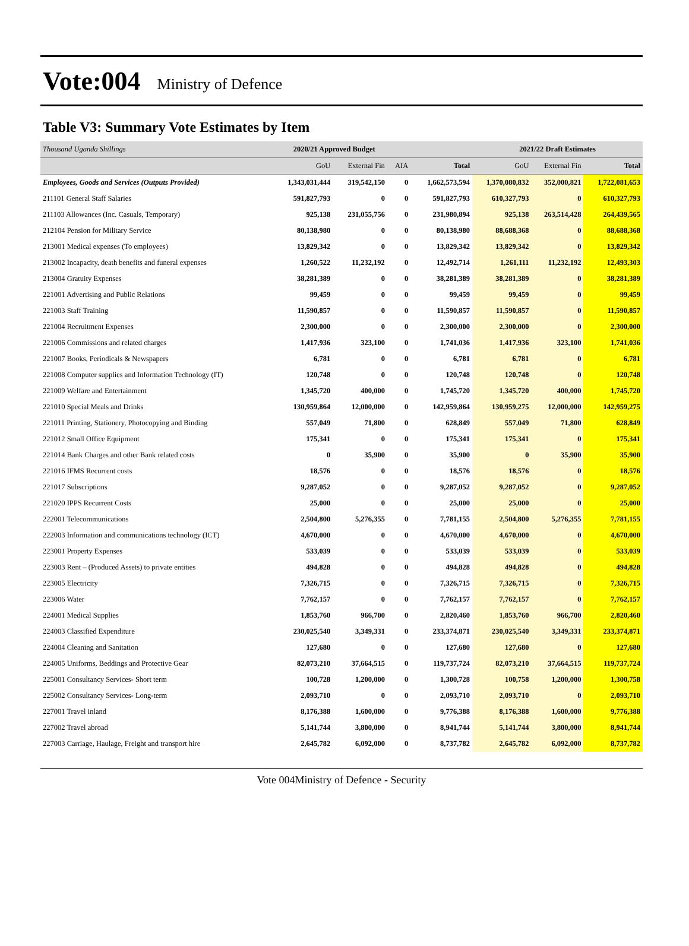Vote:004 Ministry of Defence
Table V3: Summary Vote Estimates by Item
| Thousand Uganda Shillings | 2020/21 Approved Budget | | | | 2021/22 Draft Estimates | | |
| | GoU | External Fin | AIA | Total | GoU | External Fin | Total |
| Employees, Goods and Services (Outputs Provided) | 1,343,031,444 | 319,542,150 | 0 | 1,662,573,594 | 1,370,080,832 | 352,000,821 | 1,722,081,653 |
| 211101 General Staff Salaries | 591,827,793 | 0 | 0 | 591,827,793 | 610,327,793 | 0 | 610,327,793 |
| 211103 Allowances (Inc. Casuals, Temporary) | 925,138 | 231,055,756 | 0 | 231,980,894 | 925,138 | 263,514,428 | 264,439,565 |
| 212104 Pension for Military Service | 80,138,980 | 0 | 0 | 80,138,980 | 88,688,368 | 0 | 88,688,368 |
| 213001 Medical expenses (To employees) | 13,829,342 | 0 | 0 | 13,829,342 | 13,829,342 | 0 | 13,829,342 |
| 213002 Incapacity, death benefits and funeral expenses | 1,260,522 | 11,232,192 | 0 | 12,492,714 | 1,261,111 | 11,232,192 | 12,493,303 |
| 213004 Gratuity Expenses | 38,281,389 | 0 | 0 | 38,281,389 | 38,281,389 | 0 | 38,281,389 |
| 221001 Advertising and Public Relations | 99,459 | 0 | 0 | 99,459 | 99,459 | 0 | 99,459 |
| 221003 Staff Training | 11,590,857 | 0 | 0 | 11,590,857 | 11,590,857 | 0 | 11,590,857 |
| 221004 Recruitment Expenses | 2,300,000 | 0 | 0 | 2,300,000 | 2,300,000 | 0 | 2,300,000 |
| 221006 Commissions and related charges | 1,417,936 | 323,100 | 0 | 1,741,036 | 1,417,936 | 323,100 | 1,741,036 |
| 221007 Books, Periodicals & Newspapers | 6,781 | 0 | 0 | 6,781 | 6,781 | 0 | 6,781 |
| 221008 Computer supplies and Information Technology (IT) | 120,748 | 0 | 0 | 120,748 | 120,748 | 0 | 120,748 |
| 221009 Welfare and Entertainment | 1,345,720 | 400,000 | 0 | 1,745,720 | 1,345,720 | 400,000 | 1,745,720 |
| 221010 Special Meals and Drinks | 130,959,864 | 12,000,000 | 0 | 142,959,864 | 130,959,275 | 12,000,000 | 142,959,275 |
| 221011 Printing, Stationery, Photocopying and Binding | 557,049 | 71,800 | 0 | 628,849 | 557,049 | 71,800 | 628,849 |
| 221012 Small Office Equipment | 175,341 | 0 | 0 | 175,341 | 175,341 | 0 | 175,341 |
| 221014 Bank Charges and other Bank related costs | 0 | 35,900 | 0 | 35,900 | 0 | 35,900 | 35,900 |
| 221016 IFMS Recurrent costs | 18,576 | 0 | 0 | 18,576 | 18,576 | 0 | 18,576 |
| 221017 Subscriptions | 9,287,052 | 0 | 0 | 9,287,052 | 9,287,052 | 0 | 9,287,052 |
| 221020 IPPS Recurrent Costs | 25,000 | 0 | 0 | 25,000 | 25,000 | 0 | 25,000 |
| 222001 Telecommunications | 2,504,800 | 5,276,355 | 0 | 7,781,155 | 2,504,800 | 5,276,355 | 7,781,155 |
| 222003 Information and communications technology (ICT) | 4,670,000 | 0 | 0 | 4,670,000 | 4,670,000 | 0 | 4,670,000 |
| 223001 Property Expenses | 533,039 | 0 | 0 | 533,039 | 533,039 | 0 | 533,039 |
| 223003 Rent – (Produced Assets) to private entities | 494,828 | 0 | 0 | 494,828 | 494,828 | 0 | 494,828 |
| 223005 Electricity | 7,326,715 | 0 | 0 | 7,326,715 | 7,326,715 | 0 | 7,326,715 |
| 223006 Water | 7,762,157 | 0 | 0 | 7,762,157 | 7,762,157 | 0 | 7,762,157 |
| 224001 Medical Supplies | 1,853,760 | 966,700 | 0 | 2,820,460 | 1,853,760 | 966,700 | 2,820,460 |
| 224003 Classified Expenditure | 230,025,540 | 3,349,331 | 0 | 233,374,871 | 230,025,540 | 3,349,331 | 233,374,871 |
| 224004 Cleaning and Sanitation | 127,680 | 0 | 0 | 127,680 | 127,680 | 0 | 127,680 |
| 224005 Uniforms, Beddings and Protective Gear | 82,073,210 | 37,664,515 | 0 | 119,737,724 | 82,073,210 | 37,664,515 | 119,737,724 |
| 225001 Consultancy Services- Short term | 100,728 | 1,200,000 | 0 | 1,300,728 | 100,758 | 1,200,000 | 1,300,758 |
| 225002 Consultancy Services- Long-term | 2,093,710 | 0 | 0 | 2,093,710 | 2,093,710 | 0 | 2,093,710 |
| 227001 Travel inland | 8,176,388 | 1,600,000 | 0 | 9,776,388 | 8,176,388 | 1,600,000 | 9,776,388 |
| 227002 Travel abroad | 5,141,744 | 3,800,000 | 0 | 8,941,744 | 5,141,744 | 3,800,000 | 8,941,744 |
| 227003 Carriage, Haulage, Freight and transport hire | 2,645,782 | 6,092,000 | 0 | 8,737,782 | 2,645,782 | 6,092,000 | 8,737,782 |
Vote 004Ministry of Defence - Security